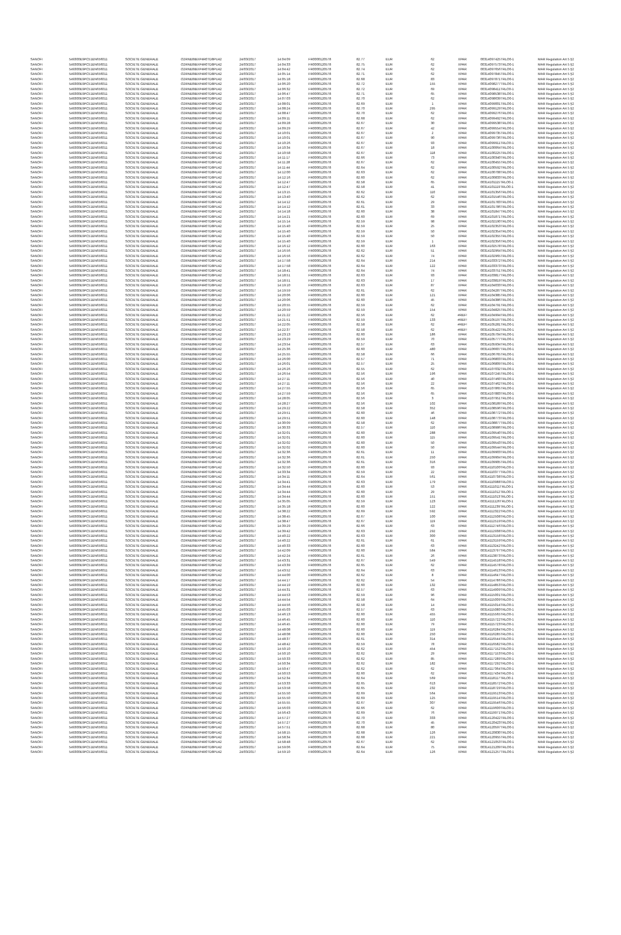| SANOFI | 549300E9PC51EN656011 | SOCIETE GENERALE | O2RNE8IBXP4R0TD8PU42 | 24/03/2017 | 14:04:09 | FR0000120578 | 82.77 | EUR | 62 | XPAR | 00314097425TRLO0-1 | MAR Regulation Art 5 §2 |
| SANOFI | 549300E9PC51EN656011 | SOCIETE GENERALE | O2RNE8IBXP4R0TD8PU42 | 24/03/2017 | 14:04:33 | FR0000120578 | 82.75 | EUR | 62 | XPAR | 00314097573TRLO0-1 | MAR Regulation Art 5 §2 |
| SANOFI | 549300E9PC51EN656011 | SOCIETE GENERALE | O2RNE8IBXP4R0TD8PU42 | 24/03/2017 | 14:04:42 | FR0000120578 | 82.74 | EUR | 62 | XPAR | 00314097656TRLO0-1 | MAR Regulation Art 5 §2 |
| SANOFI | 549300E9PC51EN656011 | SOCIETE GENERALE | O2RNE8IBXP4R0TD8PU42 | 24/03/2017 | 14:05:14 | FR0000120578 | 82.71 | EUR | 62 | XPAR | 00314097845TRLO0-1 | MAR Regulation Art 5 §2 |
| SANOFI | 549300E9PC51EN656011 | SOCIETE GENERALE | O2RNE8IBXP4R0TD8PU42 | 24/03/2017 | 14:05:18 | FR0000120578 | 82.68 | EUR | 83 | XPAR | 00314097871TRLO0-1 | MAR Regulation Art 5 §2 |
| SANOFI | 549300E9PC51EN656011 | SOCIETE GENERALE | O2RNE8IBXP4R0TD8PU42 | 24/03/2017 | 14:06:20 | FR0000120578 | 82.72 | EUR | 155 | XPAR | 00314098277TRLO0-1 | MAR Regulation Art 5 §2 |
| SANOFI | 549300E9PC51EN656011 | SOCIETE GENERALE | O2RNE8IBXP4R0TD8PU42 | 24/03/2017 | 14:06:32 | FR0000120578 | 82.72 | EUR | 69 | XPAR | 00314098411TRLO0-1 | MAR Regulation Art 5 §2 |
| SANOFI | 549300E9PC51EN656011 | SOCIETE GENERALE | O2RNE8IBXP4R0TD8PU42 | 24/03/2017 | 14:06:47 | FR0000120578 | 82.71 | EUR | 65 | XPAR | 00314098538TRLO0-1 | MAR Regulation Art 5 §2 |
| SANOFI | 549300E9PC51EN656011 | SOCIETE GENERALE | O2RNE8IBXP4R0TD8PU42 | 24/03/2017 | 14:07:03 | FR0000120578 | 82.70 | EUR | 62 | XPAR | 00314098639TRLO0-1 | MAR Regulation Art 5 §2 |
| SANOFI | 549300E9PC51EN656011 | SOCIETE GENERALE | O2RNE8IBXP4R0TD8PU42 | 24/03/2017 | 14:08:01 | FR0000120578 | 82.69 | EUR | 1 | XPAR | 00314099001TRLO0-1 | MAR Regulation Art 5 §2 |
| SANOFI | 549300E9PC51EN656011 | SOCIETE GENERALE | O2RNE8IBXP4R0TD8PU42 | 24/03/2017 | 14:08:24 | FR0000120578 | 82.70 | EUR | 295 | XPAR | 00314099129TRLO0-1 | MAR Regulation Art 5 §2 |
| SANOFI | 549300E9PC51EN656011 | SOCIETE GENERALE | O2RNE8IBXP4R0TD8PU42 | 24/03/2017 | 14:08:47 | FR0000120578 | 82.70 | EUR | 62 | XPAR | 00314099276TRLO0-1 | MAR Regulation Art 5 §2 |
| SANOFI | 549300E9PC51EN656011 | SOCIETE GENERALE | O2RNE8IBXP4R0TD8PU42 | 24/03/2017 | 14:09:11 | FR0000120578 | 82.68 | EUR | 62 | XPAR | 00314099492TRLO0-1 | MAR Regulation Art 5 §2 |
| SANOFI | 549300E9PC51EN656011 | SOCIETE GENERALE | O2RNE8IBXP4R0TD8PU42 | 24/03/2017 | 14:09:28 | FR0000120578 | 82.67 | EUR | 30 | XPAR | 00314099538TRLO0-1 | MAR Regulation Art 5 §2 |
| SANOFI | 549300E9PC51EN656011 | SOCIETE GENERALE | O2RNE8IBXP4R0TD8PU42 | 24/03/2017 | 14:09:29 | FR0000120578 | 82.67 | EUR | 42 | XPAR | 00314099554TRLO0-1 | MAR Regulation Art 5 §2 |
| SANOFI | 549300E9PC51EN656011 | SOCIETE GENERALE | O2RNE8IBXP4R0TD8PU42 | 24/03/2017 | 14:10:01 | FR0000120578 | 82.67 | EUR | 2 | XPAR | 00314099735TRLO0-1 | MAR Regulation Art 5 §2 |
| SANOFI | 549300E9PC51EN656011 | SOCIETE GENERALE | O2RNE8IBXP4R0TD8PU42 | 24/03/2017 | 14:10:01 | FR0000120578 | 82.67 | EUR | 90 | XPAR | 00314099736TRLO0-1 | MAR Regulation Art 5 §2 |
| SANOFI | 549300E9PC51EN656011 | SOCIETE GENERALE | O2RNE8IBXP4R0TD8PU42 | 24/03/2017 | 14:10:26 | FR0000120578 | 82.67 | EUR | 93 | XPAR | 00314099911TRLO0-1 | MAR Regulation Art 5 §2 |
| SANOFI | 549300E9PC51EN656011 | SOCIETE GENERALE | O2RNE8IBXP4R0TD8PU42 | 24/03/2017 | 14:10:34 | FR0000120578 | 82.67 | EUR | 18 | XPAR | 00314100064TRLO0-1 | MAR Regulation Art 5 §2 |
| SANOFI | 549300E9PC51EN656011 | SOCIETE GENERALE | O2RNE8IBXP4R0TD8PU42 | 24/03/2017 | 14:10:58 | FR0000120578 | 82.67 | EUR | 118 | XPAR | 00314100225TRLO0-1 | MAR Regulation Art 5 §2 |
| SANOFI | 549300E9PC51EN656011 | SOCIETE GENERALE | O2RNE8IBXP4R0TD8PU42 | 24/03/2017 | 14:11:17 | FR0000120578 | 82.66 | EUR | 73 | XPAR | 00314100340TRLO0-1 | MAR Regulation Art 5 §2 |
| SANOFI | 549300E9PC51EN656011 | SOCIETE GENERALE | O2RNE8IBXP4R0TD8PU42 | 24/03/2017 | 14:11:28 | FR0000120578 | 82.67 | EUR | 62 | XPAR | 00314100455TRLO0-1 | MAR Regulation Art 5 §2 |
| SANOFI | 549300E9PC51EN656011 | SOCIETE GENERALE | O2RNE8IBXP4R0TD8PU42 | 24/03/2017 | 14:11:44 | FR0000120578 | 82.64 | EUR | 62 | XPAR | 00314100592TRLO0-1 | MAR Regulation Art 5 §2 |
| SANOFI | 549300E9PC51EN656011 | SOCIETE GENERALE | O2RNE8IBXP4R0TD8PU42 | 24/03/2017 | 14:12:00 | FR0000120578 | 82.63 | EUR | 62 | XPAR | 00314100708TRLO0-1 | MAR Regulation Art 5 §2 |
| SANOFI | 549300E9PC51EN656011 | SOCIETE GENERALE | O2RNE8IBXP4R0TD8PU42 | 24/03/2017 | 14:12:16 | FR0000120578 | 82.60 | EUR | 62 | XPAR | 00314100833TRLO0-1 | MAR Regulation Art 5 §2 |
| SANOFI | 549300E9PC51EN656011 | SOCIETE GENERALE | O2RNE8IBXP4R0TD8PU42 | 24/03/2017 | 14:12:47 | FR0000120578 | 82.58 | EUR | 65 | XPAR | 00314101115TRLO0-1 | MAR Regulation Art 5 §2 |
| SANOFI | 549300E9PC51EN656011 | SOCIETE GENERALE | O2RNE8IBXP4R0TD8PU42 | 24/03/2017 | 14:12:47 | FR0000120578 | 82.58 | EUR | 41 | XPAR | 00314101119TRLO0-1 | MAR Regulation Art 5 §2 |
| SANOFI | 549300E9PC51EN656011 | SOCIETE GENERALE | O2RNE8IBXP4R0TD8PU42 | 24/03/2017 | 14:13:15 | FR0000120578 | 82.62 | EUR | 110 | XPAR | 00314101356TRLO0-1 | MAR Regulation Art 5 §2 |
| SANOFI | 549300E9PC51EN656011 | SOCIETE GENERALE | O2RNE8IBXP4R0TD8PU42 | 24/03/2017 | 14:13:40 | FR0000120578 | 82.62 | EUR | 62 | XPAR | 00314101546TRLO0-1 | MAR Regulation Art 5 §2 |
| SANOFI | 549300E9PC51EN656011 | SOCIETE GENERALE | O2RNE8IBXP4R0TD8PU42 | 24/03/2017 | 14:14:12 | FR0000120578 | 82.61 | EUR | 29 | XPAR | 00314101783TRLO0-1 | MAR Regulation Art 5 §2 |
| SANOFI | 549300E9PC51EN656011 | SOCIETE GENERALE | O2RNE8IBXP4R0TD8PU42 | 24/03/2017 | 14:14:12 | FR0000120578 | 82.61 | EUR | 33 | XPAR | 00314101786TRLO0-1 | MAR Regulation Art 5 §2 |
| SANOFI | 549300E9PC51EN656011 | SOCIETE GENERALE | O2RNE8IBXP4R0TD8PU42 | 24/03/2017 | 14:14:18 | FR0000120578 | 82.60 | EUR | 38 | XPAR | 00314101847TRLO0-1 | MAR Regulation Art 5 §2 |
| SANOFI | 549300E9PC51EN656011 | SOCIETE GENERALE | O2RNE8IBXP4R0TD8PU42 | 24/03/2017 | 14:14:21 | FR0000120578 | 82.60 | EUR | 69 | XPAR | 00314101871TRLO0-1 | MAR Regulation Art 5 §2 |
| SANOFI | 549300E9PC51EN656011 | SOCIETE GENERALE | O2RNE8IBXP4R0TD8PU42 | 24/03/2017 | 14:15:14 | FR0000120578 | 82.59 | EUR | 98 | XPAR | 00314102190TRLO0-1 | MAR Regulation Art 5 §2 |
| SANOFI | 549300E9PC51EN656011 | SOCIETE GENERALE | O2RNE8IBXP4R0TD8PU42 | 24/03/2017 | 14:15:40 | FR0000120578 | 82.59 | EUR | 25 | XPAR | 00314102353TRLO0-1 | MAR Regulation Art 5 §2 |
| SANOFI | 549300E9PC51EN656011 | SOCIETE GENERALE | O2RNE8IBXP4R0TD8PU42 | 24/03/2017 | 14:15:40 | FR0000120578 | 82.59 | EUR | 50 | XPAR | 00314102354TRLO0-1 | MAR Regulation Art 5 §2 |
| SANOFI | 549300E9PC51EN656011 | SOCIETE GENERALE | O2RNE8IBXP4R0TD8PU42 | 24/03/2017 | 14:15:40 | FR0000120578 | 82.59 | EUR | 50 | XPAR | 00314102355TRLO0-1 | MAR Regulation Art 5 §2 |
| SANOFI | 549300E9PC51EN656011 | SOCIETE GENERALE | O2RNE8IBXP4R0TD8PU42 | 24/03/2017 | 14:15:40 | FR0000120578 | 82.59 | EUR | 1 | XPAR | 00314102356TRLO0-1 | MAR Regulation Art 5 §2 |
| SANOFI | 549300E9PC51EN656011 | SOCIETE GENERALE | O2RNE8IBXP4R0TD8PU42 | 24/03/2017 | 14:16:12 | FR0000120578 | 82.60 | EUR | 163 | XPAR | 00314102578TRLO0-1 | MAR Regulation Art 5 §2 |
| SANOFI | 549300E9PC51EN656011 | SOCIETE GENERALE | O2RNE8IBXP4R0TD8PU42 | 24/03/2017 | 14:16:56 | FR0000120578 | 82.62 | EUR | 51 | XPAR | 00314102964TRLO0-1 | MAR Regulation Art 5 §2 |
| SANOFI | 549300E9PC51EN656011 | SOCIETE GENERALE | O2RNE8IBXP4R0TD8PU42 | 24/03/2017 | 14:16:56 | FR0000120578 | 82.62 | EUR | 74 | XPAR | 00314102965TRLO0-1 | MAR Regulation Art 5 §2 |
| SANOFI | 549300E9PC51EN656011 | SOCIETE GENERALE | O2RNE8IBXP4R0TD8PU42 | 24/03/2017 | 14:17:58 | FR0000120578 | 82.64 | EUR | 214 | XPAR | 00314103372TRLO0-1 | MAR Regulation Art 5 §2 |
| SANOFI | 549300E9PC51EN656011 | SOCIETE GENERALE | O2RNE8IBXP4R0TD8PU42 | 24/03/2017 | 14:17:58 | FR0000120578 | 82.64 | EUR | 122 | XPAR | 00314103373TRLO0-1 | MAR Regulation Art 5 §2 |
| SANOFI | 549300E9PC51EN656011 | SOCIETE GENERALE | O2RNE8IBXP4R0TD8PU42 | 24/03/2017 | 14:18:41 | FR0000120578 | 82.64 | EUR | 74 | XPAR | 00314103751TRLO0-1 | MAR Regulation Art 5 §2 |
| SANOFI | 549300E9PC51EN656011 | SOCIETE GENERALE | O2RNE8IBXP4R0TD8PU42 | 24/03/2017 | 14:18:51 | FR0000120578 | 82.63 | EUR | 93 | XPAR | 00314103817TRLO0-1 | MAR Regulation Art 5 §2 |
| SANOFI | 549300E9PC51EN656011 | SOCIETE GENERALE | O2RNE8IBXP4R0TD8PU42 | 24/03/2017 | 14:18:51 | FR0000120578 | 82.63 | EUR | 17 | XPAR | 00314103819TRLO0-1 | MAR Regulation Art 5 §2 |
| SANOFI | 549300E9PC51EN656011 | SOCIETE GENERALE | O2RNE8IBXP4R0TD8PU42 | 24/03/2017 | 14:19:10 | FR0000120578 | 82.63 | EUR | 87 | XPAR | 00314104033TRLO0-1 | MAR Regulation Art 5 §2 |
| SANOFI | 549300E9PC51EN656011 | SOCIETE GENERALE | O2RNE8IBXP4R0TD8PU42 | 24/03/2017 | 14:19:59 | FR0000120578 | 82.61 | EUR | 62 | XPAR | 00314104287TRLO0-1 | MAR Regulation Art 5 §2 |
| SANOFI | 549300E9PC51EN656011 | SOCIETE GENERALE | O2RNE8IBXP4R0TD8PU42 | 24/03/2017 | 14:20:06 | FR0000120578 | 82.60 | EUR | 121 | XPAR | 00314104385TRLO0-1 | MAR Regulation Art 5 §2 |
| SANOFI | 549300E9PC51EN656011 | SOCIETE GENERALE | O2RNE8IBXP4R0TD8PU42 | 24/03/2017 | 14:20:06 | FR0000120578 | 82.60 | EUR | 45 | XPAR | 00314104386TRLO0-1 | MAR Regulation Art 5 §2 |
| SANOFI | 549300E9PC51EN656011 | SOCIETE GENERALE | O2RNE8IBXP4R0TD8PU42 | 24/03/2017 | 14:20:55 | FR0000120578 | 82.59 | EUR | 62 | XPAR | 00314104791TRLO0-1 | MAR Regulation Art 5 §2 |
| SANOFI | 549300E9PC51EN656011 | SOCIETE GENERALE | O2RNE8IBXP4R0TD8PU42 | 24/03/2017 | 14:20:59 | FR0000120578 | 82.59 | EUR | 154 | XPAR | 00314104825TRLO0-1 | MAR Regulation Art 5 §2 |
| SANOFI | 549300E9PC51EN656011 | SOCIETE GENERALE | O2RNE8IBXP4R0TD8PU42 | 24/03/2017 | 14:21:22 | FR0000120578 | 82.56 | EUR | 62 | #REF! | 00314104994TRLO0-1 | MAR Regulation Art 5 §2 |
| SANOFI | 549300E9PC51EN656011 | SOCIETE GENERALE | O2RNE8IBXP4R0TD8PU42 | 24/03/2017 | 14:21:51 | FR0000120578 | 82.59 | EUR | 133 | #REF! | 00314105197TRLO0-1 | MAR Regulation Art 5 §2 |
| SANOFI | 549300E9PC51EN656011 | SOCIETE GENERALE | O2RNE8IBXP4R0TD8PU42 | 24/03/2017 | 14:22:05 | FR0000120578 | 82.58 | EUR | 62 | #REF! | 00314105281TRLO0-1 | MAR Regulation Art 5 §2 |
| SANOFI | 549300E9PC51EN656011 | SOCIETE GENERALE | O2RNE8IBXP4R0TD8PU42 | 24/03/2017 | 14:22:37 | FR0000120578 | 82.58 | EUR | 62 | #REF! | 00314105422TRLO0-1 | MAR Regulation Art 5 §2 |
| SANOFI | 549300E9PC51EN656011 | SOCIETE GENERALE | O2RNE8IBXP4R0TD8PU42 | 24/03/2017 | 14:23:13 | FR0000120578 | 82.60 | EUR | 186 | XPAR | 00314105704TRLO0-1 | MAR Regulation Art 5 §2 |
| SANOFI | 549300E9PC51EN656011 | SOCIETE GENERALE | O2RNE8IBXP4R0TD8PU42 | 24/03/2017 | 14:23:29 | FR0000120578 | 82.59 | EUR | 70 | XPAR | 00314105777TRLO0-1 | MAR Regulation Art 5 §2 |
| SANOFI | 549300E9PC51EN656011 | SOCIETE GENERALE | O2RNE8IBXP4R0TD8PU42 | 24/03/2017 | 14:23:54 | FR0000120578 | 82.57 | EUR | 63 | XPAR | 00314105934TRLO0-1 | MAR Regulation Art 5 §2 |
| SANOFI | 549300E9PC51EN656011 | SOCIETE GENERALE | O2RNE8IBXP4R0TD8PU42 | 24/03/2017 | 14:25:36 | FR0000120578 | 82.60 | EUR | 480 | XPAR | 00314106607TRLO0-1 | MAR Regulation Art 5 §2 |
| SANOFI | 549300E9PC51EN656011 | SOCIETE GENERALE | O2RNE8IBXP4R0TD8PU42 | 24/03/2017 | 14:25:55 | FR0000120578 | 82.58 | EUR | 66 | XPAR | 00314106765TRLO0-1 | MAR Regulation Art 5 §2 |
| SANOFI | 549300E9PC51EN656011 | SOCIETE GENERALE | O2RNE8IBXP4R0TD8PU42 | 24/03/2017 | 14:26:00 | FR0000120578 | 82.57 | EUR | 71 | XPAR | 00314106803TRLO0-1 | MAR Regulation Art 5 §2 |
| SANOFI | 549300E9PC51EN656011 | SOCIETE GENERALE | O2RNE8IBXP4R0TD8PU42 | 24/03/2017 | 14:26:01 | FR0000120578 | 82.57 | EUR | 25 | XPAR | 00314106809TRLO0-1 | MAR Regulation Art 5 §2 |
| SANOFI | 549300E9PC51EN656011 | SOCIETE GENERALE | O2RNE8IBXP4R0TD8PU42 | 24/03/2017 | 14:26:26 | FR0000120578 | 82.55 | EUR | 62 | XPAR | 00314107032TRLO0-1 | MAR Regulation Art 5 §2 |
| SANOFI | 549300E9PC51EN656011 | SOCIETE GENERALE | O2RNE8IBXP4R0TD8PU42 | 24/03/2017 | 14:26:54 | FR0000120578 | 82.56 | EUR | 196 | XPAR | 00314107245TRLO0-1 | MAR Regulation Art 5 §2 |
| SANOFI | 549300E9PC51EN656011 | SOCIETE GENERALE | O2RNE8IBXP4R0TD8PU42 | 24/03/2017 | 14:27:11 | FR0000120578 | 82.56 | EUR | 40 | XPAR | 00314107460TRLO0-1 | MAR Regulation Art 5 §2 |
| SANOFI | 549300E9PC51EN656011 | SOCIETE GENERALE | O2RNE8IBXP4R0TD8PU42 | 24/03/2017 | 14:27:11 | FR0000120578 | 82.56 | EUR | 22 | XPAR | 00314107462TRLO0-1 | MAR Regulation Art 5 §2 |
| SANOFI | 549300E9PC51EN656011 | SOCIETE GENERALE | O2RNE8IBXP4R0TD8PU42 | 24/03/2017 | 14:27:55 | FR0000120578 | 82.56 | EUR | 65 | XPAR | 00314107865TRLO0-1 | MAR Regulation Art 5 §2 |
| SANOFI | 549300E9PC51EN656011 | SOCIETE GENERALE | O2RNE8IBXP4R0TD8PU42 | 24/03/2017 | 14:27:59 | FR0000120578 | 82.56 | EUR | 65 | XPAR | 00314107883TRLO0-1 | MAR Regulation Art 5 §2 |
| SANOFI | 549300E9PC51EN656011 | SOCIETE GENERALE | O2RNE8IBXP4R0TD8PU42 | 24/03/2017 | 14:28:05 | FR0000120578 | 82.56 | EUR | 3 | XPAR | 00314107951TRLO0-1 | MAR Regulation Art 5 §2 |
| SANOFI | 549300E9PC51EN656011 | SOCIETE GENERALE | O2RNE8IBXP4R0TD8PU42 | 24/03/2017 | 14:28:27 | FR0000120578 | 82.56 | EUR | 102 | XPAR | 00314108189TRLO0-1 | MAR Regulation Art 5 §2 |
| SANOFI | 549300E9PC51EN656011 | SOCIETE GENERALE | O2RNE8IBXP4R0TD8PU42 | 24/03/2017 | 14:29:22 | FR0000120578 | 82.58 | EUR | 352 | XPAR | 00314108596TRLO0-1 | MAR Regulation Art 5 §2 |
| SANOFI | 549300E9PC51EN656011 | SOCIETE GENERALE | O2RNE8IBXP4R0TD8PU42 | 24/03/2017 | 14:29:51 | FR0000120578 | 82.60 | EUR | 46 | XPAR | 00314108772TRLO0-1 | MAR Regulation Art 5 §2 |
| SANOFI | 549300E9PC51EN656011 | SOCIETE GENERALE | O2RNE8IBXP4R0TD8PU42 | 24/03/2017 | 14:29:51 | FR0000120578 | 82.60 | EUR | 148 | XPAR | 00314108773TRLO0-1 | MAR Regulation Art 5 §2 |
| SANOFI | 549300E9PC51EN656011 | SOCIETE GENERALE | O2RNE8IBXP4R0TD8PU42 | 24/03/2017 | 14:30:09 | FR0000120578 | 82.58 | EUR | 62 | XPAR | 00314108877TRLO0-1 | MAR Regulation Art 5 §2 |
| SANOFI | 549300E9PC51EN656011 | SOCIETE GENERALE | O2RNE8IBXP4R0TD8PU42 | 24/03/2017 | 14:30:33 | FR0000120578 | 82.57 | EUR | 110 | XPAR | 00314108986TRLO0-1 | MAR Regulation Art 5 §2 |
| SANOFI | 549300E9PC51EN656011 | SOCIETE GENERALE | O2RNE8IBXP4R0TD8PU42 | 24/03/2017 | 14:32:01 | FR0000120578 | 82.60 | EUR | 288 | XPAR | 00314109540TRLO0-1 | MAR Regulation Art 5 §2 |
| SANOFI | 549300E9PC51EN656011 | SOCIETE GENERALE | O2RNE8IBXP4R0TD8PU42 | 24/03/2017 | 14:32:01 | FR0000120578 | 82.60 | EUR | 115 | XPAR | 00314109541TRLO0-1 | MAR Regulation Art 5 §2 |
| SANOFI | 549300E9PC51EN656011 | SOCIETE GENERALE | O2RNE8IBXP4R0TD8PU42 | 24/03/2017 | 14:32:02 | FR0000120578 | 82.60 | EUR | 50 | XPAR | 00314109543TRLO0-1 | MAR Regulation Art 5 §2 |
| SANOFI | 549300E9PC51EN656011 | SOCIETE GENERALE | O2RNE8IBXP4R0TD8PU42 | 24/03/2017 | 14:32:02 | FR0000120578 | 82.60 | EUR | 50 | XPAR | 00314109544TRLO0-1 | MAR Regulation Art 5 §2 |
| SANOFI | 549300E9PC51EN656011 | SOCIETE GENERALE | O2RNE8IBXP4R0TD8PU42 | 24/03/2017 | 14:32:36 | FR0000120578 | 82.61 | EUR | 11 | XPAR | 00314109903TRLO0-1 | MAR Regulation Art 5 §2 |
| SANOFI | 549300E9PC51EN656011 | SOCIETE GENERALE | O2RNE8IBXP4R0TD8PU42 | 24/03/2017 | 14:32:36 | FR0000120578 | 82.61 | EUR | 250 | XPAR | 00314109904TRLO0-1 | MAR Regulation Art 5 §2 |
| SANOFI | 549300E9PC51EN656011 | SOCIETE GENERALE | O2RNE8IBXP4R0TD8PU42 | 24/03/2017 | 14:32:36 | FR0000120578 | 82.61 | EUR | 316 | XPAR | 00314109905TRLO0-1 | MAR Regulation Art 5 §2 |
| SANOFI | 549300E9PC51EN656011 | SOCIETE GENERALE | O2RNE8IBXP4R0TD8PU42 | 24/03/2017 | 14:32:50 | FR0000120578 | 82.60 | EUR | 93 | XPAR | 00314110100TRLO0-1 | MAR Regulation Art 5 §2 |
| SANOFI | 549300E9PC51EN656011 | SOCIETE GENERALE | O2RNE8IBXP4R0TD8PU42 | 24/03/2017 | 14:33:34 | FR0000120578 | 82.59 | EUR | 22 | XPAR | 00314110377TRLO0-1 | MAR Regulation Art 5 §2 |
| SANOFI | 549300E9PC51EN656011 | SOCIETE GENERALE | O2RNE8IBXP4R0TD8PU42 | 24/03/2017 | 14:34:11 | FR0000120578 | 82.64 | EUR | 561 | XPAR | 00314110738TRLO0-1 | MAR Regulation Art 5 §2 |
| SANOFI | 549300E9PC51EN656011 | SOCIETE GENERALE | O2RNE8IBXP4R0TD8PU42 | 24/03/2017 | 14:34:41 | FR0000120578 | 82.63 | EUR | 179 | XPAR | 00314110988TRLO0-1 | MAR Regulation Art 5 §2 |
| SANOFI | 549300E9PC51EN656011 | SOCIETE GENERALE | O2RNE8IBXP4R0TD8PU42 | 24/03/2017 | 14:34:44 | FR0000120578 | 82.60 | EUR | 53 | XPAR | 00314111011TRLO0-1 | MAR Regulation Art 5 §2 |
| SANOFI | 549300E9PC51EN656011 | SOCIETE GENERALE | O2RNE8IBXP4R0TD8PU42 | 24/03/2017 | 14:34:44 | FR0000120578 | 82.60 | EUR | 29 | XPAR | 00314111012TRLO0-1 | MAR Regulation Art 5 §2 |
| SANOFI | 549300E9PC51EN656011 | SOCIETE GENERALE | O2RNE8IBXP4R0TD8PU42 | 24/03/2017 | 14:34:44 | FR0000120578 | 82.60 | EUR | 151 | XPAR | 00314111013TRLO0-1 | MAR Regulation Art 5 §2 |
| SANOFI | 549300E9PC51EN656011 | SOCIETE GENERALE | O2RNE8IBXP4R0TD8PU42 | 24/03/2017 | 14:35:05 | FR0000120578 | 82.59 | EUR | 123 | XPAR | 00314111126TRLO0-1 | MAR Regulation Art 5 §2 |
| SANOFI | 549300E9PC51EN656011 | SOCIETE GENERALE | O2RNE8IBXP4R0TD8PU42 | 24/03/2017 | 14:35:18 | FR0000120578 | 82.60 | EUR | 122 | XPAR | 00314111239TRLO0-1 | MAR Regulation Art 5 §2 |
| SANOFI | 549300E9PC51EN656011 | SOCIETE GENERALE | O2RNE8IBXP4R0TD8PU42 | 24/03/2017 | 14:38:22 | FR0000120578 | 82.69 | EUR | 592 | XPAR | 00314112322TRLO0-1 | MAR Regulation Art 5 §2 |
| SANOFI | 549300E9PC51EN656011 | SOCIETE GENERALE | O2RNE8IBXP4R0TD8PU42 | 24/03/2017 | 14:38:45 | FR0000120578 | 82.67 | EUR | 100 | XPAR | 00314112508TRLO0-1 | MAR Regulation Art 5 §2 |
| SANOFI | 549300E9PC51EN656011 | SOCIETE GENERALE | O2RNE8IBXP4R0TD8PU42 | 24/03/2017 | 14:38:47 | FR0000120578 | 82.67 | EUR | 119 | XPAR | 00314112519TRLO0-1 | MAR Regulation Art 5 §2 |
| SANOFI | 549300E9PC51EN656011 | SOCIETE GENERALE | O2RNE8IBXP4R0TD8PU42 | 24/03/2017 | 14:39:29 | FR0000120578 | 82.66 | EUR | 63 | XPAR | 00314112746TRLO0-1 | MAR Regulation Art 5 §2 |
| SANOFI | 549300E9PC51EN656011 | SOCIETE GENERALE | O2RNE8IBXP4R0TD8PU42 | 24/03/2017 | 14:39:42 | FR0000120578 | 82.63 | EUR | 292 | XPAR | 00314112938TRLO0-1 | MAR Regulation Art 5 §2 |
| SANOFI | 549300E9PC51EN656011 | SOCIETE GENERALE | O2RNE8IBXP4R0TD8PU42 | 24/03/2017 | 14:40:22 | FR0000120578 | 82.63 | EUR | 300 | XPAR | 00314113158TRLO0-1 | MAR Regulation Art 5 §2 |
| SANOFI | 549300E9PC51EN656011 | SOCIETE GENERALE | O2RNE8IBXP4R0TD8PU42 | 24/03/2017 | 14:40:22 | FR0000120578 | 82.61 | EUR | 61 | XPAR | 00314113159TRLO0-1 | MAR Regulation Art 5 §2 |
| SANOFI | 549300E9PC51EN656011 | SOCIETE GENERALE | O2RNE8IBXP4R0TD8PU42 | 24/03/2017 | 14:40:33 | FR0000120578 | 82.60 | EUR | 63 | XPAR | 00314113242TRLO0-1 | MAR Regulation Art 5 §2 |
| SANOFI | 549300E9PC51EN656011 | SOCIETE GENERALE | O2RNE8IBXP4R0TD8PU42 | 24/03/2017 | 14:42:09 | FR0000120578 | 82.60 | EUR | 584 | XPAR | 00314113797TRLO0-1 | MAR Regulation Art 5 §2 |
| SANOFI | 549300E9PC51EN656011 | SOCIETE GENERALE | O2RNE8IBXP4R0TD8PU42 | 24/03/2017 | 14:42:24 | FR0000120578 | 82.61 | EUR | 26 | XPAR | 00314113873TRLO0-1 | MAR Regulation Art 5 §2 |
| SANOFI | 549300E9PC51EN656011 | SOCIETE GENERALE | O2RNE8IBXP4R0TD8PU42 | 24/03/2017 | 14:43:31 | FR0000120578 | 82.67 | EUR | 549 | XPAR | 00314114518TRLO0-1 | MAR Regulation Art 5 §2 |
| SANOFI | 549300E9PC51EN656011 | SOCIETE GENERALE | O2RNE8IBXP4R0TD8PU42 | 24/03/2017 | 14:43:39 | FR0000120578 | 82.65 | EUR | 62 | XPAR | 00314114578TRLO0-1 | MAR Regulation Art 5 §2 |
| SANOFI | 549300E9PC51EN656011 | SOCIETE GENERALE | O2RNE8IBXP4R0TD8PU42 | 24/03/2017 | 14:43:52 | FR0000120578 | 82.64 | EUR | 63 | XPAR | 00314114613TRLO0-1 | MAR Regulation Art 5 §2 |
| SANOFI | 549300E9PC51EN656011 | SOCIETE GENERALE | O2RNE8IBXP4R0TD8PU42 | 24/03/2017 | 14:44:00 | FR0000120578 | 82.62 | EUR | 8 | XPAR | 00314114647TRLO0-1 | MAR Regulation Art 5 §2 |
| SANOFI | 549300E9PC51EN656011 | SOCIETE GENERALE | O2RNE8IBXP4R0TD8PU42 | 24/03/2017 | 14:44:17 | FR0000120578 | 82.62 | EUR | 54 | XPAR | 00314114786TRLO0-1 | MAR Regulation Art 5 §2 |
| SANOFI | 549300E9PC51EN656011 | SOCIETE GENERALE | O2RNE8IBXP4R0TD8PU42 | 24/03/2017 | 14:44:19 | FR0000120578 | 82.60 | EUR | 132 | XPAR | 00314114853TRLO0-1 | MAR Regulation Art 5 §2 |
| SANOFI | 549300E9PC51EN656011 | SOCIETE GENERALE | O2RNE8IBXP4R0TD8PU42 | 24/03/2017 | 14:44:31 | FR0000120578 | 82.57 | EUR | 63 | XPAR | 00314114909TRLO0-1 | MAR Regulation Art 5 §2 |
| SANOFI | 549300E9PC51EN656011 | SOCIETE GENERALE | O2RNE8IBXP4R0TD8PU42 | 24/03/2017 | 14:44:53 | FR0000120578 | 82.59 | EUR | 96 | XPAR | 00314115001TRLO0-1 | MAR Regulation Art 5 §2 |
| SANOFI | 549300E9PC51EN656011 | SOCIETE GENERALE | O2RNE8IBXP4R0TD8PU42 | 24/03/2017 | 14:44:54 | FR0000120578 | 82.58 | EUR | 64 | XPAR | 00314115009TRLO0-1 | MAR Regulation Art 5 §2 |
| SANOFI | 549300E9PC51EN656011 | SOCIETE GENERALE | O2RNE8IBXP4R0TD8PU42 | 24/03/2017 | 14:44:56 | FR0000120578 | 82.58 | EUR | 14 | XPAR | 00314115014TRLO0-1 | MAR Regulation Art 5 §2 |
| SANOFI | 549300E9PC51EN656011 | SOCIETE GENERALE | O2RNE8IBXP4R0TD8PU42 | 24/03/2017 | 14:45:03 | FR0000120578 | 82.57 | EUR | 63 | XPAR | 00314115080TRLO0-1 | MAR Regulation Art 5 §2 |
| SANOFI | 549300E9PC51EN656011 | SOCIETE GENERALE | O2RNE8IBXP4R0TD8PU42 | 24/03/2017 | 14:46:13 | FR0000120578 | 82.60 | EUR | 455 | XPAR | 00314115565TRLO0-1 | MAR Regulation Art 5 §2 |
| SANOFI | 549300E9PC51EN656011 | SOCIETE GENERALE | O2RNE8IBXP4R0TD8PU42 | 24/03/2017 | 14:46:45 | FR0000120578 | 82.60 | EUR | 110 | XPAR | 00314115722TRLO0-1 | MAR Regulation Art 5 §2 |
| SANOFI | 549300E9PC51EN656011 | SOCIETE GENERALE | O2RNE8IBXP4R0TD8PU42 | 24/03/2017 | 14:46:45 | FR0000120578 | 82.60 | EUR | 79 | XPAR | 00314115723TRLO0-1 | MAR Regulation Art 5 §2 |
| SANOFI | 549300E9PC51EN656011 | SOCIETE GENERALE | O2RNE8IBXP4R0TD8PU42 | 24/03/2017 | 14:48:08 | FR0000120578 | 82.60 | EUR | 119 | XPAR | 00314116284TRLO0-1 | MAR Regulation Art 5 §2 |
| SANOFI | 549300E9PC51EN656011 | SOCIETE GENERALE | O2RNE8IBXP4R0TD8PU42 | 24/03/2017 | 14:48:08 | FR0000120578 | 82.60 | EUR | 250 | XPAR | 00314116285TRLO0-1 | MAR Regulation Art 5 §2 |
| SANOFI | 549300E9PC51EN656011 | SOCIETE GENERALE | O2RNE8IBXP4R0TD8PU42 | 24/03/2017 | 14:48:37 | FR0000120578 | 82.61 | EUR | 314 | XPAR | 00314116544TRLO0-1 | MAR Regulation Art 5 §2 |
| SANOFI | 549300E9PC51EN656011 | SOCIETE GENERALE | O2RNE8IBXP4R0TD8PU42 | 24/03/2017 | 14:48:42 | FR0000120578 | 82.59 | EUR | 78 | XPAR | 00314116582TRLO0-1 | MAR Regulation Art 5 §2 |
| SANOFI | 549300E9PC51EN656011 | SOCIETE GENERALE | O2RNE8IBXP4R0TD8PU42 | 24/03/2017 | 14:50:10 | FR0000120578 | 82.62 | EUR | 454 | XPAR | 00314117152TRLO0-1 | MAR Regulation Art 5 §2 |
| SANOFI | 549300E9PC51EN656011 | SOCIETE GENERALE | O2RNE8IBXP4R0TD8PU42 | 24/03/2017 | 14:50:10 | FR0000120578 | 82.62 | EUR | 29 | XPAR | 00314117153TRLO0-1 | MAR Regulation Art 5 §2 |
| SANOFI | 549300E9PC51EN656011 | SOCIETE GENERALE | O2RNE8IBXP4R0TD8PU42 | 24/03/2017 | 14:50:33 | FR0000120578 | 82.62 | EUR | 85 | XPAR | 00314117289TRLO0-1 | MAR Regulation Art 5 §2 |
| SANOFI | 549300E9PC51EN656011 | SOCIETE GENERALE | O2RNE8IBXP4R0TD8PU42 | 24/03/2017 | 14:50:34 | FR0000120578 | 82.62 | EUR | 182 | XPAR | 00314117292TRLO0-1 | MAR Regulation Art 5 §2 |
| SANOFI | 549300E9PC51EN656011 | SOCIETE GENERALE | O2RNE8IBXP4R0TD8PU42 | 24/03/2017 | 14:50:47 | FR0000120578 | 82.62 | EUR | 62 | XPAR | 00314117364TRLO0-1 | MAR Regulation Art 5 §2 |
| SANOFI | 549300E9PC51EN656011 | SOCIETE GENERALE | O2RNE8IBXP4R0TD8PU42 | 24/03/2017 | 14:50:53 | FR0000120578 | 82.60 | EUR | 62 | XPAR | 00314117434TRLO0-1 | MAR Regulation Art 5 §2 |
| SANOFI | 549300E9PC51EN656011 | SOCIETE GENERALE | O2RNE8IBXP4R0TD8PU42 | 24/03/2017 | 14:52:34 | FR0000120578 | 82.64 | EUR | 569 | XPAR | 00314118117TRLO0-1 | MAR Regulation Art 5 §2 |
| SANOFI | 549300E9PC51EN656011 | SOCIETE GENERALE | O2RNE8IBXP4R0TD8PU42 | 24/03/2017 | 14:53:33 | FR0000120578 | 82.65 | EUR | 613 | XPAR | 00314118572TRLO0-1 | MAR Regulation Art 5 §2 |
| SANOFI | 549300E9PC51EN656011 | SOCIETE GENERALE | O2RNE8IBXP4R0TD8PU42 | 24/03/2017 | 14:53:58 | FR0000120578 | 82.65 | EUR | 232 | XPAR | 00314118729TRLO0-1 | MAR Regulation Art 5 §2 |
| SANOFI | 549300E9PC51EN656011 | SOCIETE GENERALE | O2RNE8IBXP4R0TD8PU42 | 24/03/2017 | 14:55:50 | FR0000120578 | 82.69 | EUR | 564 | XPAR | 00314119513TRLO0-1 | MAR Regulation Art 5 §2 |
| SANOFI | 549300E9PC51EN656011 | SOCIETE GENERALE | O2RNE8IBXP4R0TD8PU42 | 24/03/2017 | 14:55:50 | FR0000120578 | 82.69 | EUR | 125 | XPAR | 00314119514TRLO0-1 | MAR Regulation Art 5 §2 |
| SANOFI | 549300E9PC51EN656011 | SOCIETE GENERALE | O2RNE8IBXP4R0TD8PU42 | 24/03/2017 | 14:55:55 | FR0000120578 | 82.67 | EUR | 307 | XPAR | 00314119546TRLO0-1 | MAR Regulation Art 5 §2 |
| SANOFI | 549300E9PC51EN656011 | SOCIETE GENERALE | O2RNE8IBXP4R0TD8PU42 | 24/03/2017 | 14:56:03 | FR0000120578 | 82.66 | EUR | 62 | XPAR | 00314119600TRLO0-1 | MAR Regulation Art 5 §2 |
| SANOFI | 549300E9PC51EN656011 | SOCIETE GENERALE | O2RNE8IBXP4R0TD8PU42 | 24/03/2017 | 14:56:43 | FR0000120578 | 82.69 | EUR | 76 | XPAR | 00314119971TRLO0-1 | MAR Regulation Art 5 §2 |
| SANOFI | 549300E9PC51EN656011 | SOCIETE GENERALE | O2RNE8IBXP4R0TD8PU42 | 24/03/2017 | 14:57:27 | FR0000120578 | 82.70 | EUR | 333 | XPAR | 00314120422TRLO0-1 | MAR Regulation Art 5 §2 |
| SANOFI | 549300E9PC51EN656011 | SOCIETE GENERALE | O2RNE8IBXP4R0TD8PU42 | 24/03/2017 | 14:57:27 | FR0000120578 | 82.70 | EUR | 45 | XPAR | 00314120423TRLO0-1 | MAR Regulation Art 5 §2 |
| SANOFI | 549300E9PC51EN656011 | SOCIETE GENERALE | O2RNE8IBXP4R0TD8PU42 | 24/03/2017 | 14:57:51 | FR0000120578 | 82.68 | EUR | 80 | XPAR | 00314120597TRLO0-1 | MAR Regulation Art 5 §2 |
| SANOFI | 549300E9PC51EN656011 | SOCIETE GENERALE | O2RNE8IBXP4R0TD8PU42 | 24/03/2017 | 14:58:15 | FR0000120578 | 82.68 | EUR | 126 | XPAR | 00314120830TRLO0-1 | MAR Regulation Art 5 §2 |
| SANOFI | 549300E9PC51EN656011 | SOCIETE GENERALE | O2RNE8IBXP4R0TD8PU42 | 24/03/2017 | 14:58:34 | FR0000120578 | 82.68 | EUR | 221 | XPAR | 00314120955TRLO0-1 | MAR Regulation Art 5 §2 |
| SANOFI | 549300E9PC51EN656011 | SOCIETE GENERALE | O2RNE8IBXP4R0TD8PU42 | 24/03/2017 | 14:58:48 | FR0000120578 | 82.67 | EUR | 62 | XPAR | 00314121053TRLO0-1 | MAR Regulation Art 5 §2 |
| SANOFI | 549300E9PC51EN656011 | SOCIETE GENERALE | O2RNE8IBXP4R0TD8PU42 | 24/03/2017 | 14:59:06 | FR0000120578 | 82.64 | EUR | 75 | XPAR | 00314121209TRLO0-1 | MAR Regulation Art 5 §2 |
| SANOFI | 549300E9PC51EN656011 | SOCIETE GENERALE | O2RNE8IBXP4R0TD8PU42 | 24/03/2017 | 14:59:10 | FR0000120578 | 82.64 | EUR | 126 | XPAR | 00314121257TRLO0-1 | MAR Regulation Art 5 §2 |